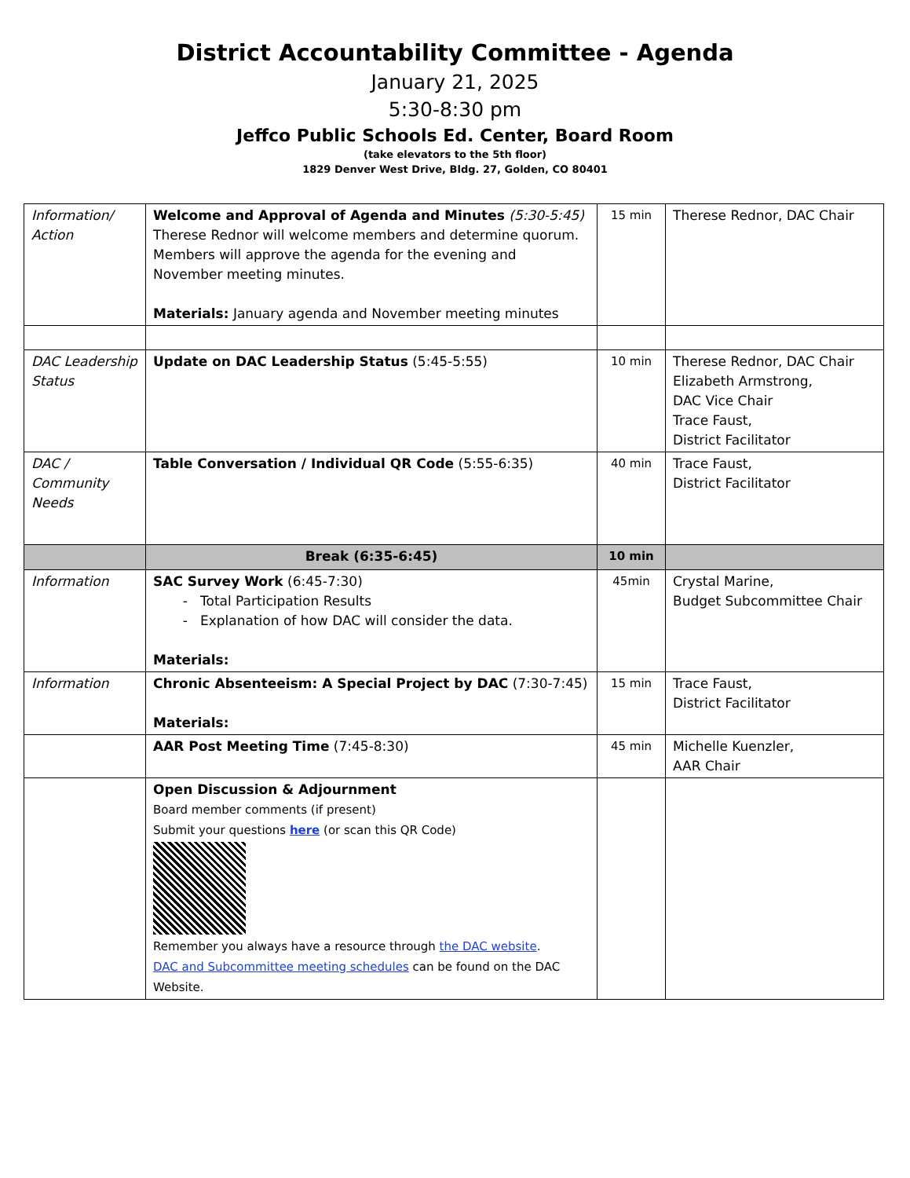District Accountability Committee - Agenda
January 21, 2025
5:30-8:30 pm
Jeffco Public Schools Ed. Center, Board Room
(take elevators to the 5th floor)
1829 Denver West Drive, Bldg. 27, Golden, CO 80401
| Information/ Action | Welcome and Approval of Agenda and Minutes (5:30-5:45) Therese Rednor will welcome members and determine quorum. Members will approve the agenda for the evening and November meeting minutes. Materials: January agenda and November meeting minutes | 15 min | Therese Rednor, DAC Chair |
| DAC Leadership Status | Update on DAC Leadership Status (5:45-5:55) | 10 min | Therese Rednor, DAC Chair Elizabeth Armstrong, DAC Vice Chair Trace Faust, District Facilitator |
| DAC / Community Needs | Table Conversation / Individual QR Code (5:55-6:35) | 40 min | Trace Faust, District Facilitator |
| | Break (6:35-6:45) | 10 min | |
| Information | SAC Survey Work (6:45-7:30) Total Participation Results Explanation of how DAC will consider the data. Materials: | 45min | Crystal Marine, Budget Subcommittee Chair |
| Information | Chronic Absenteeism: A Special Project by DAC (7:30-7:45) Materials: | 15 min | Trace Faust, District Facilitator |
| | AAR Post Meeting Time (7:45-8:30) | 45 min | Michelle Kuenzler, AAR Chair |
| | Open Discussion & Adjournment Board member comments (if present) Submit your questions here (or scan this QR Code) Remember you always have a resource through the DAC website . DAC and Subcommittee meeting schedules can be found on the DAC Website. | | |